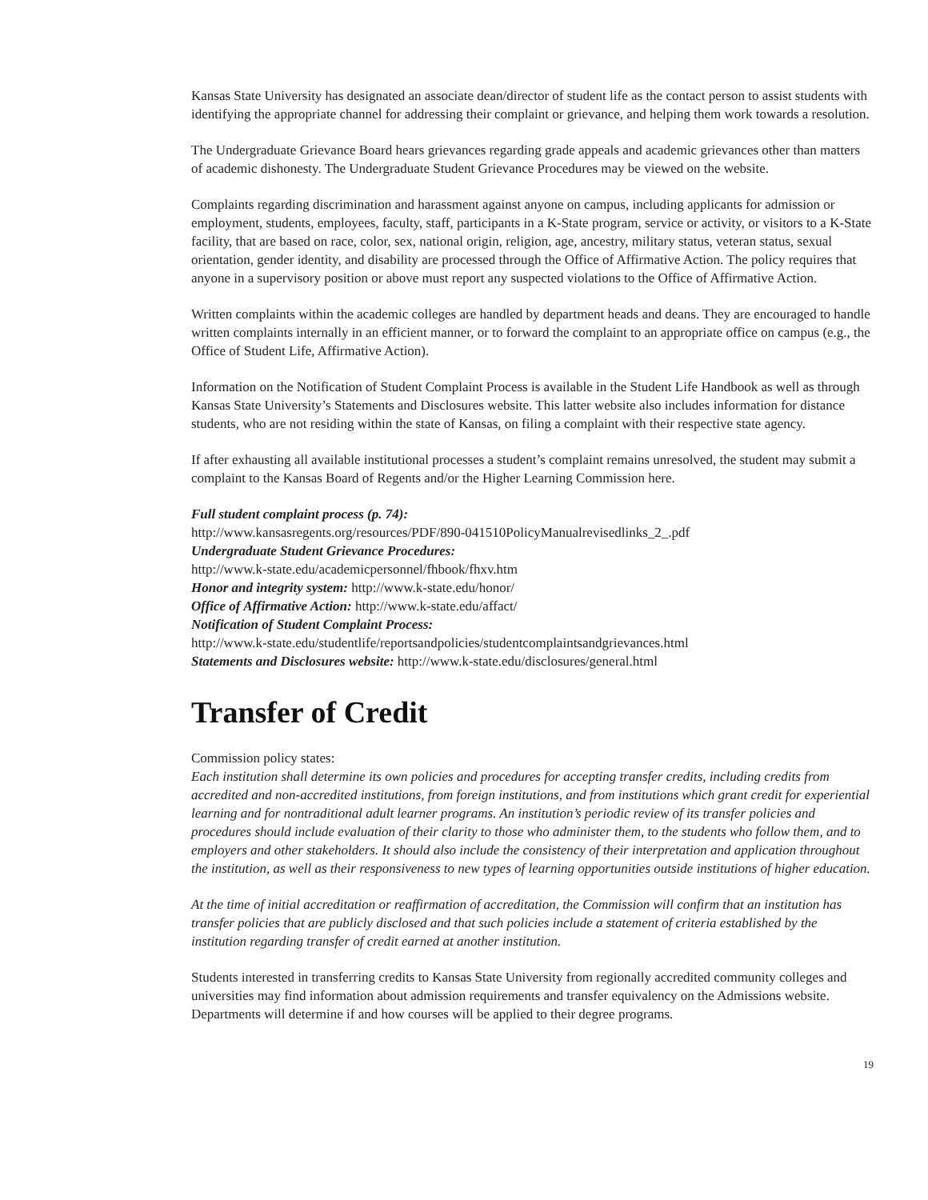Kansas State University has designated an associate dean/director of student life as the contact person to assist students with identifying the appropriate channel for addressing their complaint or grievance, and helping them work towards a resolution.
The Undergraduate Grievance Board hears grievances regarding grade appeals and academic grievances other than matters of academic dishonesty. The Undergraduate Student Grievance Procedures may be viewed on the website.
Complaints regarding discrimination and harassment against anyone on campus, including applicants for admission or employment, students, employees, faculty, staff, participants in a K-State program, service or activity, or visitors to a K-State facility, that are based on race, color, sex, national origin, religion, age, ancestry, military status, veteran status, sexual orientation, gender identity, and disability are processed through the Office of Affirmative Action. The policy requires that anyone in a supervisory position or above must report any suspected violations to the Office of Affirmative Action.
Written complaints within the academic colleges are handled by department heads and deans. They are encouraged to handle written complaints internally in an efficient manner, or to forward the complaint to an appropriate office on campus (e.g., the Office of Student Life, Affirmative Action).
Information on the Notification of Student Complaint Process is available in the Student Life Handbook as well as through Kansas State University’s Statements and Disclosures website. This latter website also includes information for distance students, who are not residing within the state of Kansas, on filing a complaint with their respective state agency.
If after exhausting all available institutional processes a student’s complaint remains unresolved, the student may submit a complaint to the Kansas Board of Regents and/or the Higher Learning Commission here.
Full student complaint process (p. 74):
http://www.kansasregents.org/resources/PDF/890-041510PolicyManualrevisedlinks_2_.pdf
Undergraduate Student Grievance Procedures:
http://www.k-state.edu/academicpersonnel/fhbook/fhxv.htm
Honor and integrity system: http://www.k-state.edu/honor/
Office of Affirmative Action: http://www.k-state.edu/affact/
Notification of Student Complaint Process:
http://www.k-state.edu/studentlife/reportsandpolicies/studentcomplaintsandgrievances.html
Statements and Disclosures website: http://www.k-state.edu/disclosures/general.html
Transfer of Credit
Commission policy states:
Each institution shall determine its own policies and procedures for accepting transfer credits, including credits from accredited and non-accredited institutions, from foreign institutions, and from institutions which grant credit for experiential learning and for nontraditional adult learner programs. An institution’s periodic review of its transfer policies and procedures should include evaluation of their clarity to those who administer them, to the students who follow them, and to employers and other stakeholders. It should also include the consistency of their interpretation and application throughout the institution, as well as their responsiveness to new types of learning opportunities outside institutions of higher education.
At the time of initial accreditation or reaffirmation of accreditation, the Commission will confirm that an institution has transfer policies that are publicly disclosed and that such policies include a statement of criteria established by the institution regarding transfer of credit earned at another institution.
Students interested in transferring credits to Kansas State University from regionally accredited community colleges and universities may find information about admission requirements and transfer equivalency on the Admissions website. Departments will determine if and how courses will be applied to their degree programs.
19